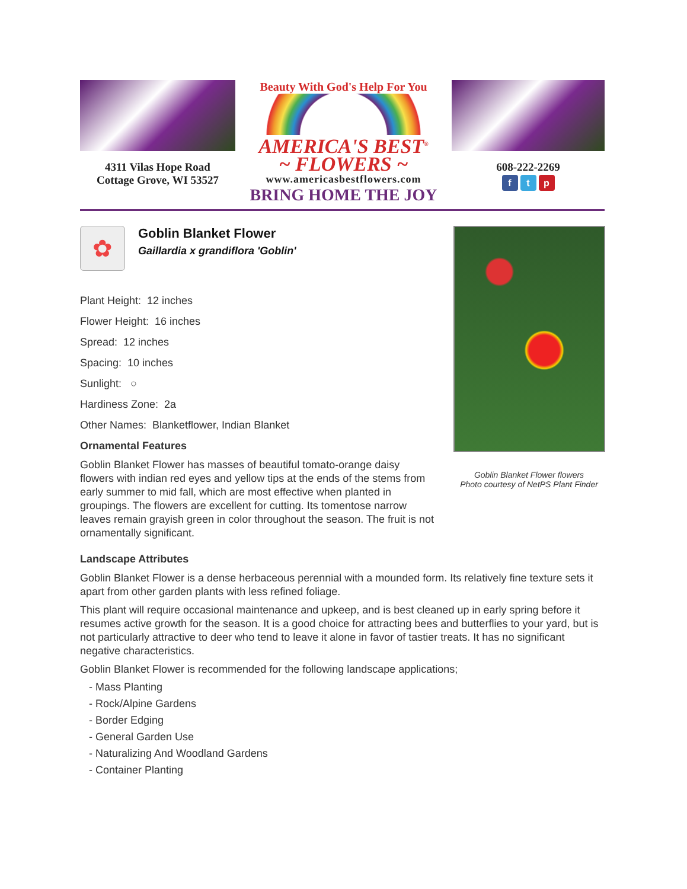4311 Vilas Hope Road
Cottage Grove, WI 53527
Beauty With God's Help For You
AMERICA'S BEST<sup>®</sup>
~ FLOWERS ~
www.americasbestflowers.com
BRING HOME THE JOY
608-222-2269
f t p
✿
Goblin Blanket Flower
Gaillardia x grandiflora 'Goblin'
Plant Height: 12 inches
Flower Height: 16 inches
Spread: 12 inches
Spacing: 10 inches
Sunlight: ○
Hardiness Zone: 2a
Other Names: Blanketflower, Indian Blanket
Ornamental Features
Goblin Blanket Flower has masses of beautiful tomato-orange daisy flowers with indian red eyes and yellow tips at the ends of the stems from early summer to mid fall, which are most effective when planted in groupings. The flowers are excellent for cutting. Its tomentose narrow leaves remain grayish green in color throughout the season. The fruit is not ornamentally significant.
Goblin Blanket Flower flowers
Photo courtesy of NetPS Plant Finder
Landscape Attributes
Goblin Blanket Flower is a dense herbaceous perennial with a mounded form. Its relatively fine texture sets it apart from other garden plants with less refined foliage.
This plant will require occasional maintenance and upkeep, and is best cleaned up in early spring before it resumes active growth for the season. It is a good choice for attracting bees and butterflies to your yard, but is not particularly attractive to deer who tend to leave it alone in favor of tastier treats. It has no significant negative characteristics.
Goblin Blanket Flower is recommended for the following landscape applications;
- Mass Planting
- Rock/Alpine Gardens
- Border Edging
- General Garden Use
- Naturalizing And Woodland Gardens
- Container Planting